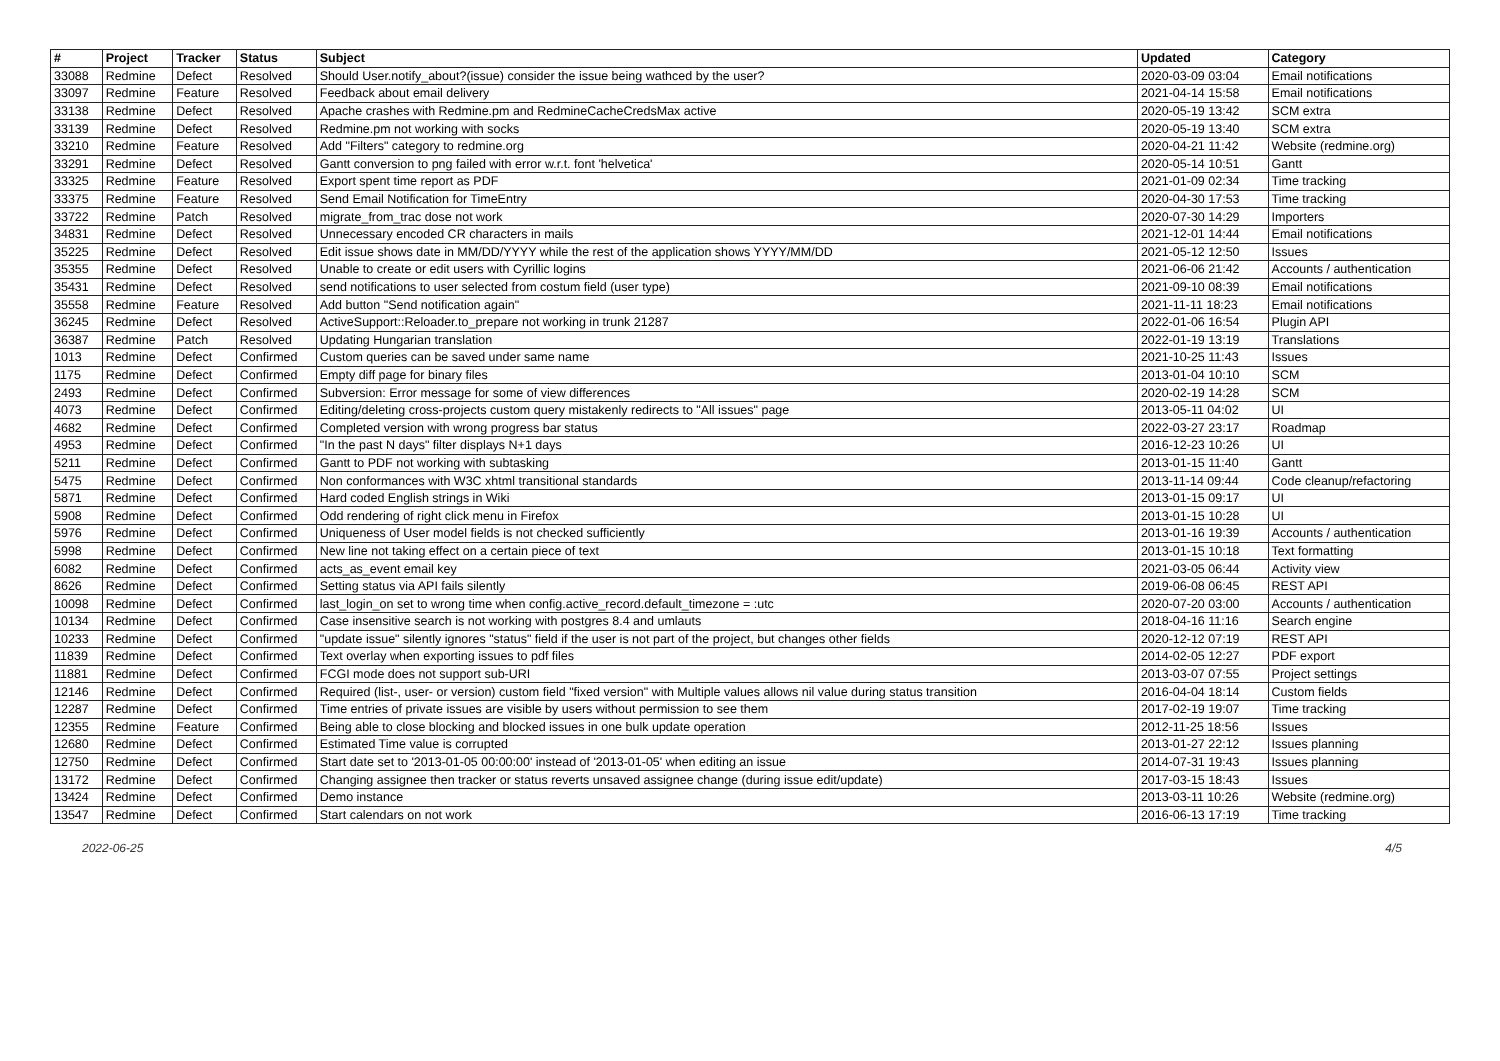| # | Project | Tracker | Status | Subject | Updated | Category |
| --- | --- | --- | --- | --- | --- | --- |
| 33088 | Redmine | Defect | Resolved | Should User.notify_about?(issue) consider the issue being wathced by the user? | 2020-03-09 03:04 | Email notifications |
| 33097 | Redmine | Feature | Resolved | Feedback about email delivery | 2021-04-14 15:58 | Email notifications |
| 33138 | Redmine | Defect | Resolved | Apache crashes with Redmine.pm and RedmineCacheCredsMax active | 2020-05-19 13:42 | SCM extra |
| 33139 | Redmine | Defect | Resolved | Redmine.pm not working with socks | 2020-05-19 13:40 | SCM extra |
| 33210 | Redmine | Feature | Resolved | Add "Filters" category to redmine.org | 2020-04-21 11:42 | Website (redmine.org) |
| 33291 | Redmine | Defect | Resolved | Gantt conversion to png failed with error w.r.t. font 'helvetica' | 2020-05-14 10:51 | Gantt |
| 33325 | Redmine | Feature | Resolved | Export spent time report as PDF | 2021-01-09 02:34 | Time tracking |
| 33375 | Redmine | Feature | Resolved | Send Email Notification for TimeEntry | 2020-04-30 17:53 | Time tracking |
| 33722 | Redmine | Patch | Resolved | migrate_from_trac dose not work | 2020-07-30 14:29 | Importers |
| 34831 | Redmine | Defect | Resolved | Unnecessary encoded CR characters in mails | 2021-12-01 14:44 | Email notifications |
| 35225 | Redmine | Defect | Resolved | Edit issue shows date in MM/DD/YYYY while the rest of the application shows YYYY/MM/DD | 2021-05-12 12:50 | Issues |
| 35355 | Redmine | Defect | Resolved | Unable to create or edit users with Cyrillic logins | 2021-06-06 21:42 | Accounts / authentication |
| 35431 | Redmine | Defect | Resolved | send notifications to user selected from costum field (user type) | 2021-09-10 08:39 | Email notifications |
| 35558 | Redmine | Feature | Resolved | Add button "Send notification again" | 2021-11-11 18:23 | Email notifications |
| 36245 | Redmine | Defect | Resolved | ActiveSupport::Reloader.to_prepare not working in trunk 21287 | 2022-01-06 16:54 | Plugin API |
| 36387 | Redmine | Patch | Resolved | Updating Hungarian translation | 2022-01-19 13:19 | Translations |
| 1013 | Redmine | Defect | Confirmed | Custom queries can be saved under same name | 2021-10-25 11:43 | Issues |
| 1175 | Redmine | Defect | Confirmed | Empty diff page for binary files | 2013-01-04 10:10 | SCM |
| 2493 | Redmine | Defect | Confirmed | Subversion: Error message for some of view differences | 2020-02-19 14:28 | SCM |
| 4073 | Redmine | Defect | Confirmed | Editing/deleting cross-projects custom query mistakenly redirects to "All issues" page | 2013-05-11 04:02 | UI |
| 4682 | Redmine | Defect | Confirmed | Completed version with wrong progress bar status | 2022-03-27 23:17 | Roadmap |
| 4953 | Redmine | Defect | Confirmed | "In the past N days" filter displays N+1 days | 2016-12-23 10:26 | UI |
| 5211 | Redmine | Defect | Confirmed | Gantt to PDF not working with subtasking | 2013-01-15 11:40 | Gantt |
| 5475 | Redmine | Defect | Confirmed | Non conformances with W3C xhtml transitional standards | 2013-11-14 09:44 | Code cleanup/refactoring |
| 5871 | Redmine | Defect | Confirmed | Hard coded English strings in Wiki | 2013-01-15 09:17 | UI |
| 5908 | Redmine | Defect | Confirmed | Odd rendering of right click menu in Firefox | 2013-01-15 10:28 | UI |
| 5976 | Redmine | Defect | Confirmed | Uniqueness of User model fields is not checked sufficiently | 2013-01-16 19:39 | Accounts / authentication |
| 5998 | Redmine | Defect | Confirmed | New line not taking effect on a certain piece of text | 2013-01-15 10:18 | Text formatting |
| 6082 | Redmine | Defect | Confirmed | acts_as_event email key | 2021-03-05 06:44 | Activity view |
| 8626 | Redmine | Defect | Confirmed | Setting status via API fails silently | 2019-06-08 06:45 | REST API |
| 10098 | Redmine | Defect | Confirmed | last_login_on set to wrong time when config.active_record.default_timezone = :utc | 2020-07-20 03:00 | Accounts / authentication |
| 10134 | Redmine | Defect | Confirmed | Case insensitive search is not working with postgres 8.4 and umlauts | 2018-04-16 11:16 | Search engine |
| 10233 | Redmine | Defect | Confirmed | "update issue" silently ignores "status" field if the user is not part of the project, but changes other fields | 2020-12-12 07:19 | REST API |
| 11839 | Redmine | Defect | Confirmed | Text overlay when exporting issues to pdf files | 2014-02-05 12:27 | PDF export |
| 11881 | Redmine | Defect | Confirmed | FCGI mode does not support sub-URI | 2013-03-07 07:55 | Project settings |
| 12146 | Redmine | Defect | Confirmed | Required (list-, user- or version) custom field "fixed version" with Multiple values allows nil value during status transition | 2016-04-04 18:14 | Custom fields |
| 12287 | Redmine | Defect | Confirmed | Time entries of private issues are visible by users without permission to see them | 2017-02-19 19:07 | Time tracking |
| 12355 | Redmine | Feature | Confirmed | Being able to close blocking and blocked issues in one bulk update operation | 2012-11-25 18:56 | Issues |
| 12680 | Redmine | Defect | Confirmed | Estimated Time value is corrupted | 2013-01-27 22:12 | Issues planning |
| 12750 | Redmine | Defect | Confirmed | Start date set to '2013-01-05 00:00:00' instead of '2013-01-05' when editing an issue | 2014-07-31 19:43 | Issues planning |
| 13172 | Redmine | Defect | Confirmed | Changing assignee then tracker or status reverts unsaved assignee change (during issue edit/update) | 2017-03-15 18:43 | Issues |
| 13424 | Redmine | Defect | Confirmed | Demo instance | 2013-03-11 10:26 | Website (redmine.org) |
| 13547 | Redmine | Defect | Confirmed | Start calendars on not work | 2016-06-13 17:19 | Time tracking |
2022-06-25 4/5